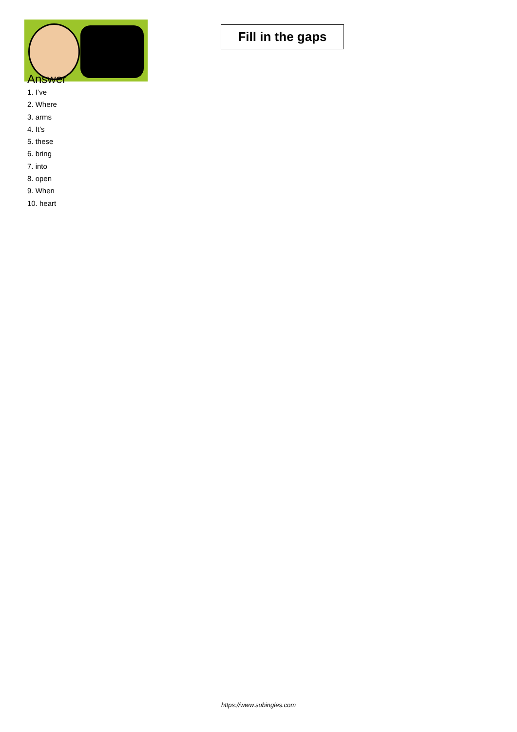Fill in the gaps
Answer
1. I’ve
2. Where
3. arms
4. It’s
5. these
6. bring
7. into
8. open
9. When
10. heart
https://www.subingles.com